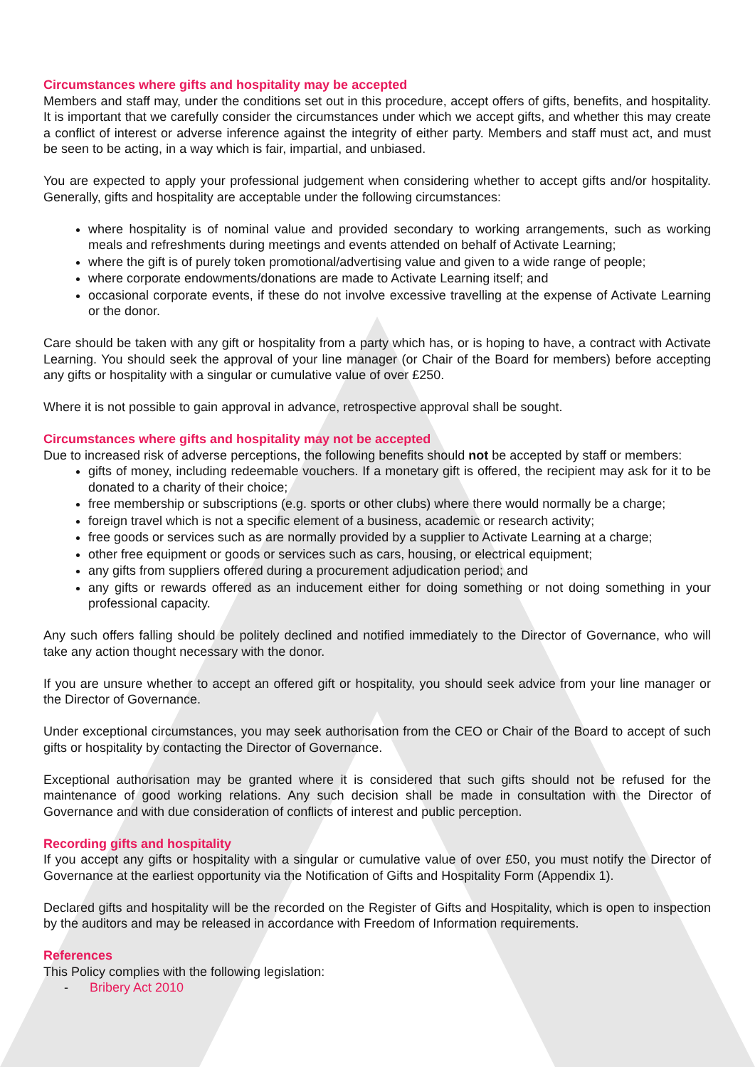Circumstances where gifts and hospitality may be accepted
Members and staff may, under the conditions set out in this procedure, accept offers of gifts, benefits, and hospitality. It is important that we carefully consider the circumstances under which we accept gifts, and whether this may create a conflict of interest or adverse inference against the integrity of either party. Members and staff must act, and must be seen to be acting, in a way which is fair, impartial, and unbiased.
You are expected to apply your professional judgement when considering whether to accept gifts and/or hospitality. Generally, gifts and hospitality are acceptable under the following circumstances:
where hospitality is of nominal value and provided secondary to working arrangements, such as working meals and refreshments during meetings and events attended on behalf of Activate Learning;
where the gift is of purely token promotional/advertising value and given to a wide range of people;
where corporate endowments/donations are made to Activate Learning itself; and
occasional corporate events, if these do not involve excessive travelling at the expense of Activate Learning or the donor.
Care should be taken with any gift or hospitality from a party which has, or is hoping to have, a contract with Activate Learning. You should seek the approval of your line manager (or Chair of the Board for members) before accepting any gifts or hospitality with a singular or cumulative value of over £250.
Where it is not possible to gain approval in advance, retrospective approval shall be sought.
Circumstances where gifts and hospitality may not be accepted
Due to increased risk of adverse perceptions, the following benefits should not be accepted by staff or members:
gifts of money, including redeemable vouchers. If a monetary gift is offered, the recipient may ask for it to be donated to a charity of their choice;
free membership or subscriptions (e.g. sports or other clubs) where there would normally be a charge;
foreign travel which is not a specific element of a business, academic or research activity;
free goods or services such as are normally provided by a supplier to Activate Learning at a charge;
other free equipment or goods or services such as cars, housing, or electrical equipment;
any gifts from suppliers offered during a procurement adjudication period; and
any gifts or rewards offered as an inducement either for doing something or not doing something in your professional capacity.
Any such offers falling should be politely declined and notified immediately to the Director of Governance, who will take any action thought necessary with the donor.
If you are unsure whether to accept an offered gift or hospitality, you should seek advice from your line manager or the Director of Governance.
Under exceptional circumstances, you may seek authorisation from the CEO or Chair of the Board to accept of such gifts or hospitality by contacting the Director of Governance.
Exceptional authorisation may be granted where it is considered that such gifts should not be refused for the maintenance of good working relations. Any such decision shall be made in consultation with the Director of Governance and with due consideration of conflicts of interest and public perception.
Recording gifts and hospitality
If you accept any gifts or hospitality with a singular or cumulative value of over £50, you must notify the Director of Governance at the earliest opportunity via the Notification of Gifts and Hospitality Form (Appendix 1).
Declared gifts and hospitality will be the recorded on the Register of Gifts and Hospitality, which is open to inspection by the auditors and may be released in accordance with Freedom of Information requirements.
References
This Policy complies with the following legislation:
- Bribery Act 2010